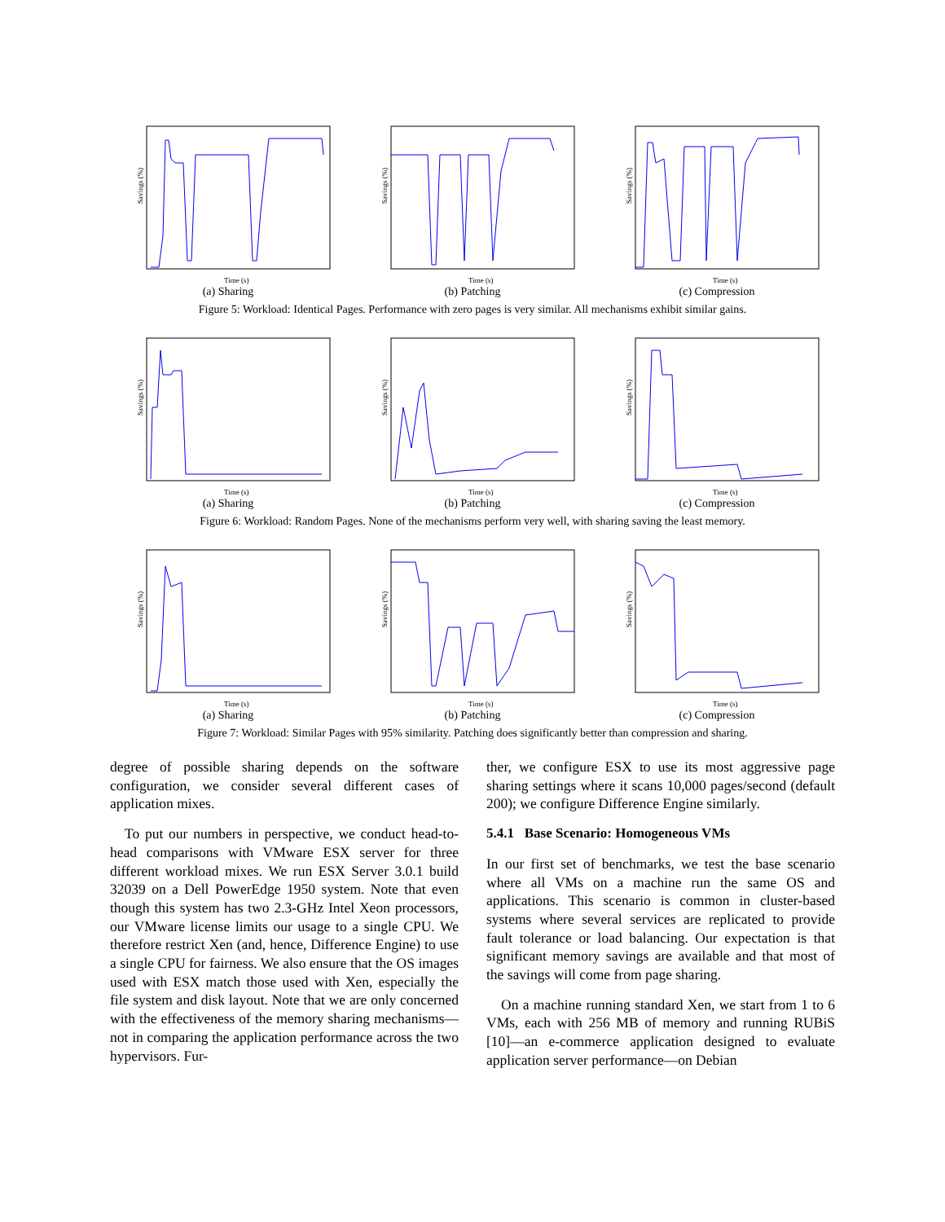Savings (%)
Time (s)
(a) Sharing
Savings (%)
Time (s)
(b) Patching
Savings (%)
Time (s)
(c) Compression
Figure 5: Workload: Identical Pages. Performance with zero pages is very similar. All mechanisms exhibit similar gains.
Savings (%)
Time (s)
(a) Sharing
Savings (%)
Time (s)
(b) Patching
Savings (%)
Time (s)
(c) Compression
Figure 6: Workload: Random Pages. None of the mechanisms perform very well, with sharing saving the least memory.
Savings (%)
Time (s)
(a) Sharing
Savings (%)
Time (s)
(b) Patching
Savings (%)
Time (s)
(c) Compression
Figure 7: Workload: Similar Pages with 95% similarity. Patching does significantly better than compression and sharing.
degree of possible sharing depends on the software configuration, we consider several different cases of application mixes.
To put our numbers in perspective, we conduct head-to-head comparisons with VMware ESX server for three different workload mixes. We run ESX Server 3.0.1 build 32039 on a Dell PowerEdge 1950 system. Note that even though this system has two 2.3-GHz Intel Xeon processors, our VMware license limits our usage to a single CPU. We therefore restrict Xen (and, hence, Difference Engine) to use a single CPU for fairness. We also ensure that the OS images used with ESX match those used with Xen, especially the file system and disk layout. Note that we are only concerned with the effectiveness of the memory sharing mechanisms—not in comparing the application performance across the two hypervisors. Fur-
ther, we configure ESX to use its most aggressive page sharing settings where it scans 10,000 pages/second (default 200); we configure Difference Engine similarly.
5.4.1 Base Scenario: Homogeneous VMs
In our first set of benchmarks, we test the base scenario where all VMs on a machine run the same OS and applications. This scenario is common in cluster-based systems where several services are replicated to provide fault tolerance or load balancing. Our expectation is that significant memory savings are available and that most of the savings will come from page sharing.
On a machine running standard Xen, we start from 1 to 6 VMs, each with 256 MB of memory and running RUBiS [10]—an e-commerce application designed to evaluate application server performance—on Debian